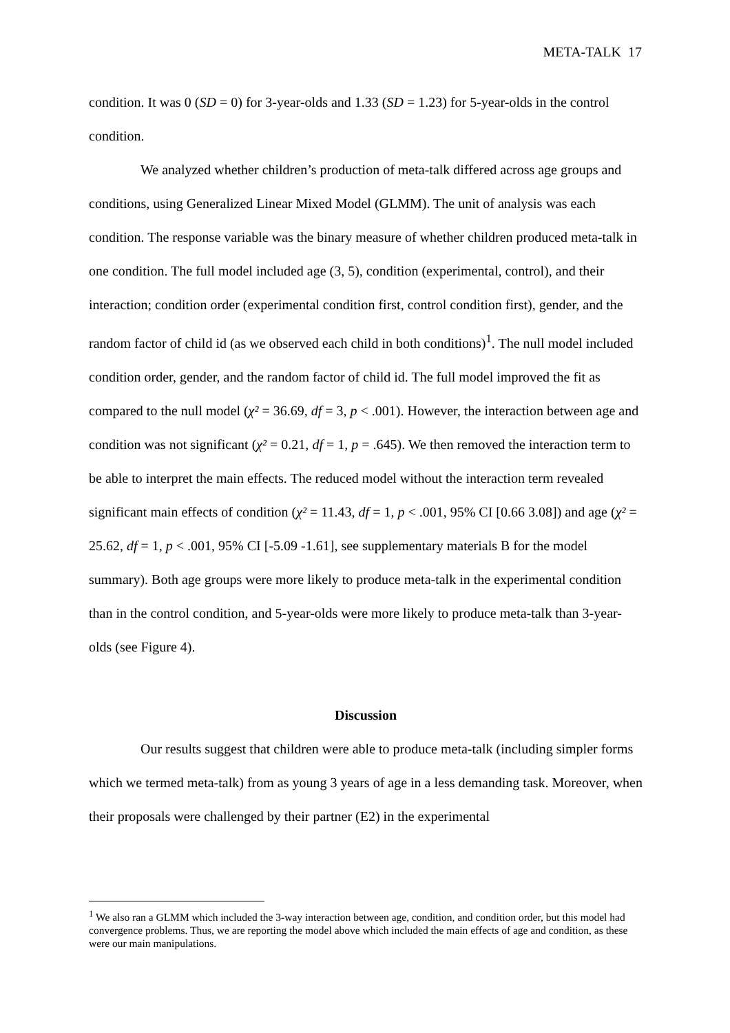META-TALK 17
condition. It was 0 (SD = 0) for 3-year-olds and 1.33 (SD = 1.23) for 5-year-olds in the control condition.
We analyzed whether children’s production of meta-talk differed across age groups and conditions, using Generalized Linear Mixed Model (GLMM). The unit of analysis was each condition. The response variable was the binary measure of whether children produced meta-talk in one condition. The full model included age (3, 5), condition (experimental, control), and their interaction; condition order (experimental condition first, control condition first), gender, and the random factor of child id (as we observed each child in both conditions)<sup>1</sup>. The null model included condition order, gender, and the random factor of child id. The full model improved the fit as compared to the null model (χ² = 36.69, df = 3, p < .001). However, the interaction between age and condition was not significant (χ² = 0.21, df = 1, p = .645). We then removed the interaction term to be able to interpret the main effects. The reduced model without the interaction term revealed significant main effects of condition (χ² = 11.43, df = 1, p < .001, 95% CI [0.66 3.08]) and age (χ² = 25.62, df = 1, p < .001, 95% CI [-5.09 -1.61], see supplementary materials B for the model summary). Both age groups were more likely to produce meta-talk in the experimental condition than in the control condition, and 5-year-olds were more likely to produce meta-talk than 3-year-olds (see Figure 4).
Discussion
Our results suggest that children were able to produce meta-talk (including simpler forms which we termed meta-talk) from as young 3 years of age in a less demanding task. Moreover, when their proposals were challenged by their partner (E2) in the experimental
<sup>1</sup> We also ran a GLMM which included the 3-way interaction between age, condition, and condition order, but this model had convergence problems. Thus, we are reporting the model above which included the main effects of age and condition, as these were our main manipulations.